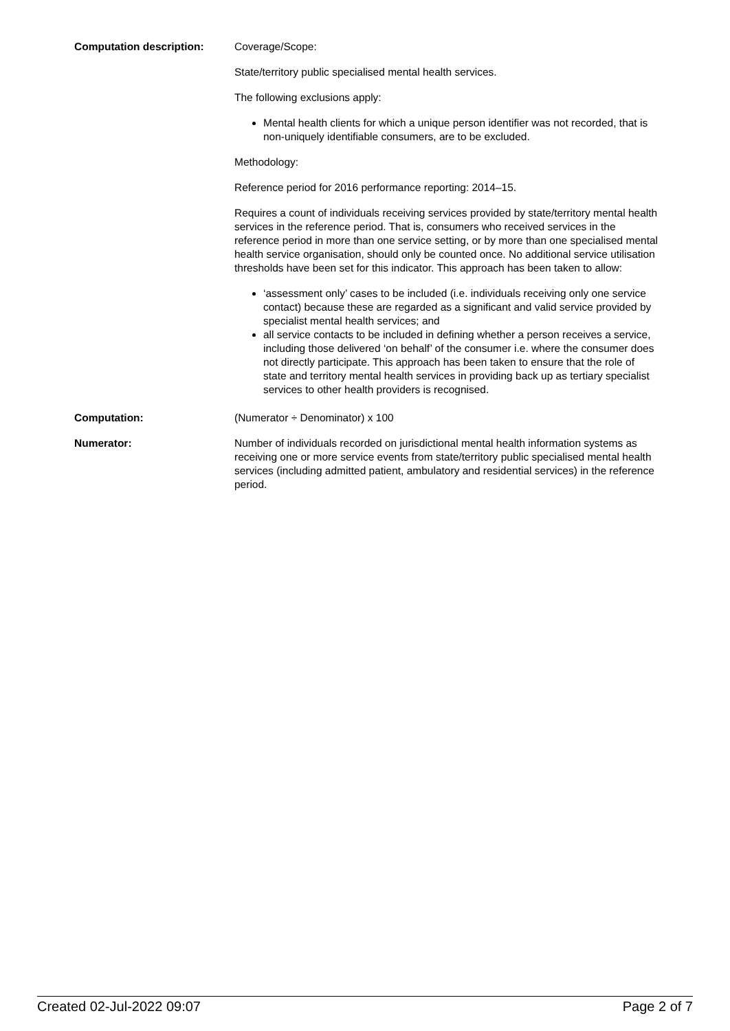Computation description: Coverage/Scope:
State/territory public specialised mental health services.
The following exclusions apply:
Mental health clients for which a unique person identifier was not recorded, that is non-uniquely identifiable consumers, are to be excluded.
Methodology:
Reference period for 2016 performance reporting: 2014–15.
Requires a count of individuals receiving services provided by state/territory mental health services in the reference period. That is, consumers who received services in the reference period in more than one service setting, or by more than one specialised mental health service organisation, should only be counted once. No additional service utilisation thresholds have been set for this indicator. This approach has been taken to allow:
‘assessment only’ cases to be included (i.e. individuals receiving only one service contact) because these are regarded as a significant and valid service provided by specialist mental health services; and
all service contacts to be included in defining whether a person receives a service, including those delivered ‘on behalf’ of the consumer i.e. where the consumer does not directly participate. This approach has been taken to ensure that the role of state and territory mental health services in providing back up as tertiary specialist services to other health providers is recognised.
Computation: (Numerator ÷ Denominator) x 100
Numerator: Number of individuals recorded on jurisdictional mental health information systems as receiving one or more service events from state/territory public specialised mental health services (including admitted patient, ambulatory and residential services) in the reference period.
Created 02-Jul-2022 09:07 Page 2 of 7